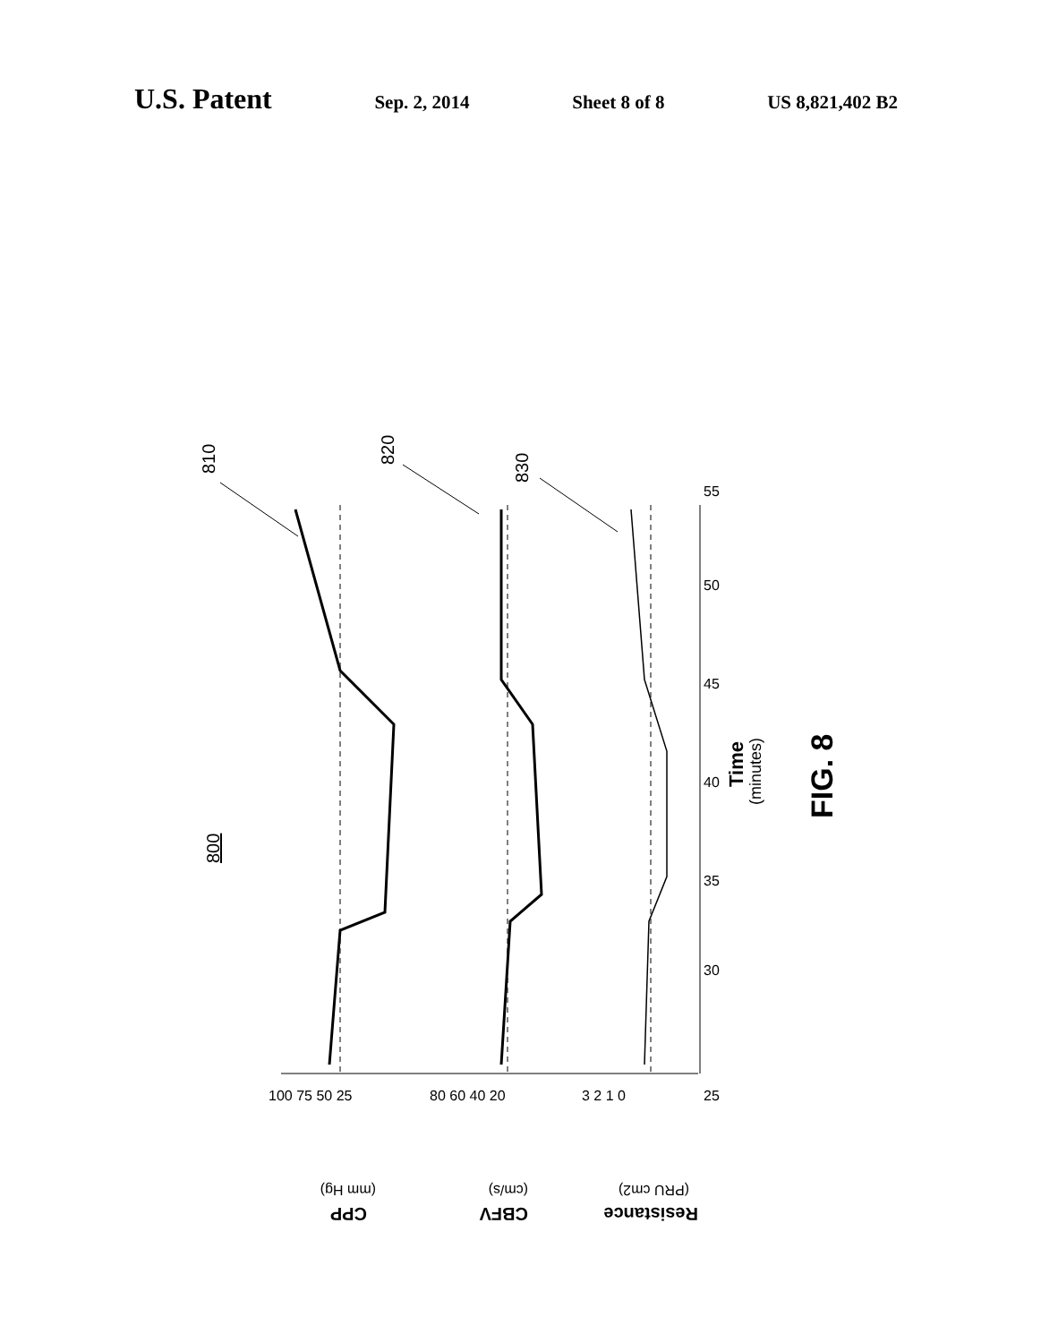U.S. Patent
Sep. 2, 2014 Sheet 8 of 8 US 8,821,402 B2
810
820
830
800
Time
(minutes)
FIG. 8
25
30
35
40
45
50
55
100 75 50 25
80 60 40 20
3 2 1 0
CPP
(mm Hg)
CBFV
(cm/s)
Resistance
(PRU cm2)